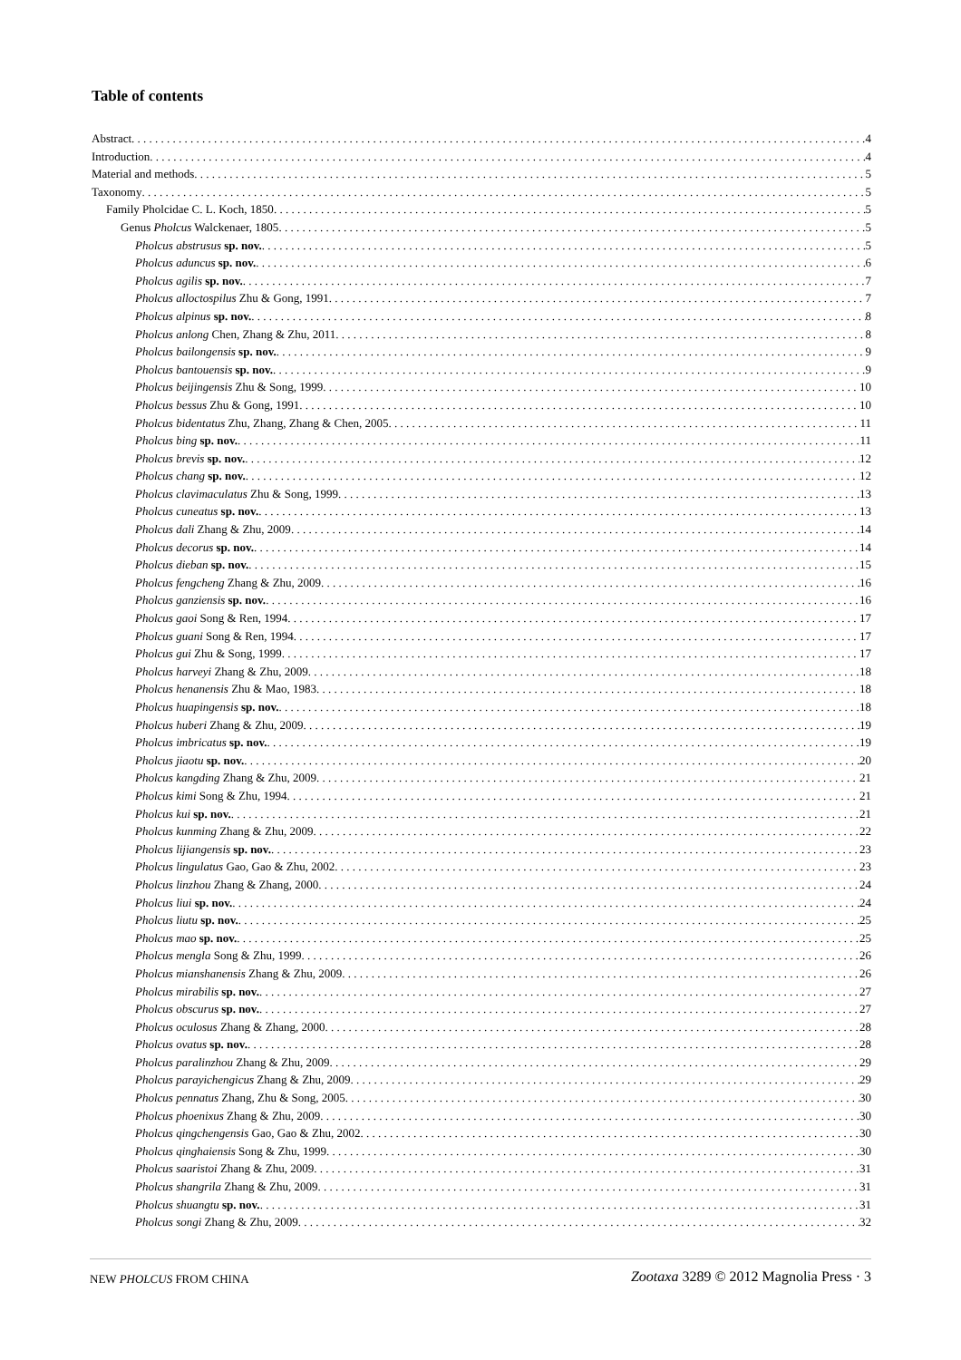Table of contents
Abstract 4
Introduction 4
Material and methods 5
Taxonomy 5
Family Pholcidae C. L. Koch, 1850 5
Genus Pholcus Walckenaer, 1805 5
Pholcus abstrusus sp. nov. 5
Pholcus aduncus sp. nov. 6
Pholcus agilis sp. nov. 7
Pholcus alloctospilus Zhu & Gong, 1991 7
Pholcus alpinus sp. nov. 8
Pholcus anlong Chen, Zhang & Zhu, 2011 8
Pholcus bailongensis sp. nov. 9
Pholcus bantouensis sp. nov. 9
Pholcus beijingensis Zhu & Song, 1999 10
Pholcus bessus Zhu & Gong, 1991 10
Pholcus bidentatus Zhu, Zhang, Zhang & Chen, 2005 11
Pholcus bing sp. nov. 11
Pholcus brevis sp. nov. 12
Pholcus chang sp. nov. 12
Pholcus clavimaculatus Zhu & Song, 1999 13
Pholcus cuneatus sp. nov. 13
Pholcus dali Zhang & Zhu, 2009 14
Pholcus decorus sp. nov. 14
Pholcus dieban sp. nov. 15
Pholcus fengcheng Zhang & Zhu, 2009 16
Pholcus ganziensis sp. nov. 16
Pholcus gaoi Song & Ren, 1994 17
Pholcus guani Song & Ren, 1994 17
Pholcus gui Zhu & Song, 1999 17
Pholcus harveyi Zhang & Zhu, 2009 18
Pholcus henanensis Zhu & Mao, 1983 18
Pholcus huapingensis sp. nov. 18
Pholcus huberi Zhang & Zhu, 2009 19
Pholcus imbricatus sp. nov. 19
Pholcus jiaotu sp. nov. 20
Pholcus kangding Zhang & Zhu, 2009 21
Pholcus kimi Song & Zhu, 1994 21
Pholcus kui sp. nov. 21
Pholcus kunming Zhang & Zhu, 2009 22
Pholcus lijiangensis sp. nov. 23
Pholcus lingulatus Gao, Gao & Zhu, 2002 23
Pholcus linzhou Zhang & Zhang, 2000 24
Pholcus liui sp. nov. 24
Pholcus liutu sp. nov. 25
Pholcus mao sp. nov. 25
Pholcus mengla Song & Zhu, 1999 26
Pholcus mianshanensis Zhang & Zhu, 2009 26
Pholcus mirabilis sp. nov. 27
Pholcus obscurus sp. nov. 27
Pholcus oculosus Zhang & Zhang, 2000 28
Pholcus ovatus sp. nov. 28
Pholcus paralinzhou Zhang & Zhu, 2009 29
Pholcus parayichengicus Zhang & Zhu, 2009 29
Pholcus pennatus Zhang, Zhu & Song, 2005 30
Pholcus phoenixus Zhang & Zhu, 2009 30
Pholcus qingchengensis Gao, Gao & Zhu, 2002 30
Pholcus qinghaiensis Song & Zhu, 1999 30
Pholcus saaristoi Zhang & Zhu, 2009 31
Pholcus shangrila Zhang & Zhu, 2009 31
Pholcus shuangtu sp. nov. 31
Pholcus songi Zhang & Zhu, 2009 32
NEW PHOLCUS FROM CHINA Zootaxa 3289 © 2012 Magnolia Press · 3